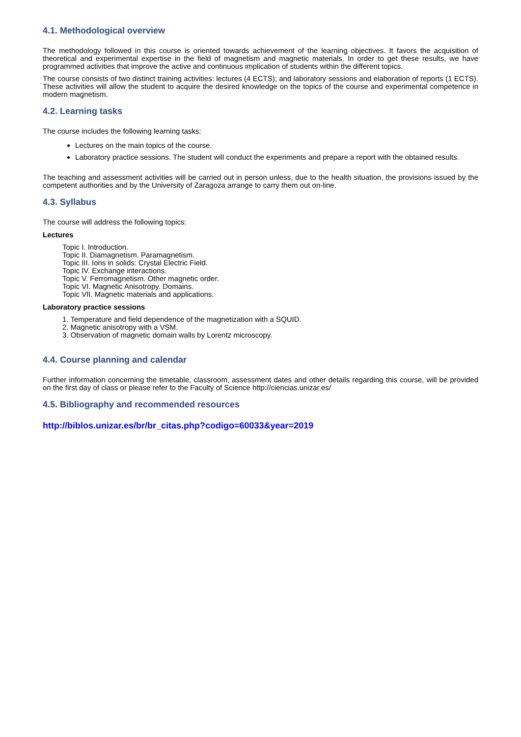4.1. Methodological overview
The methodology followed in this course is oriented towards achievement of the learning objectives. It favors the acquisition of theoretical and experimental expertise in the field of magnetism and magnetic materials. In order to get these results, we have programmed activities that improve the active and continuous implication of students within the different topics.
The course consists of two distinct training activities: lectures (4 ECTS); and laboratory sessions and elaboration of reports (1 ECTS). These activities will allow the student to acquire the desired knowledge on the topics of the course and experimental competence in modern magnetism.
4.2. Learning tasks
The course includes the following learning tasks:
Lectures on the main topics of the course.
Laboratory practice sessions. The student will conduct the experiments and prepare a report with the obtained results.
The teaching and assessment activities will be carried out in person unless, due to the health situation, the provisions issued by the competent authorities and by the University of Zaragoza arrange to carry them out on-line.
4.3. Syllabus
The course will address the following topics:
Lectures
Topic I. Introduction.
Topic II. Diamagnetism. Paramagnetism.
Topic III. Ions in solids: Crystal Electric Field.
Topic IV. Exchange interactions.
Topic V. Ferromagnetism. Other magnetic order.
Topic VI. Magnetic Anisotropy. Domains.
Topic VII. Magnetic materials and applications.
Laboratory practice sessions
1. Temperature and field dependence of the magnetization with a SQUID.
2. Magnetic anisotropy with a VSM.
3. Observation of magnetic domain walls by Lorentz microscopy.
4.4. Course planning and calendar
Further information concerning the timetable, classroom, assessment dates and other details regarding this course, will be provided on the first day of class or please refer to the Faculty of Science http://ciencias.unizar.es/
4.5. Bibliography and recommended resources
http://biblos.unizar.es/br/br_citas.php?codigo=60033&year=2019